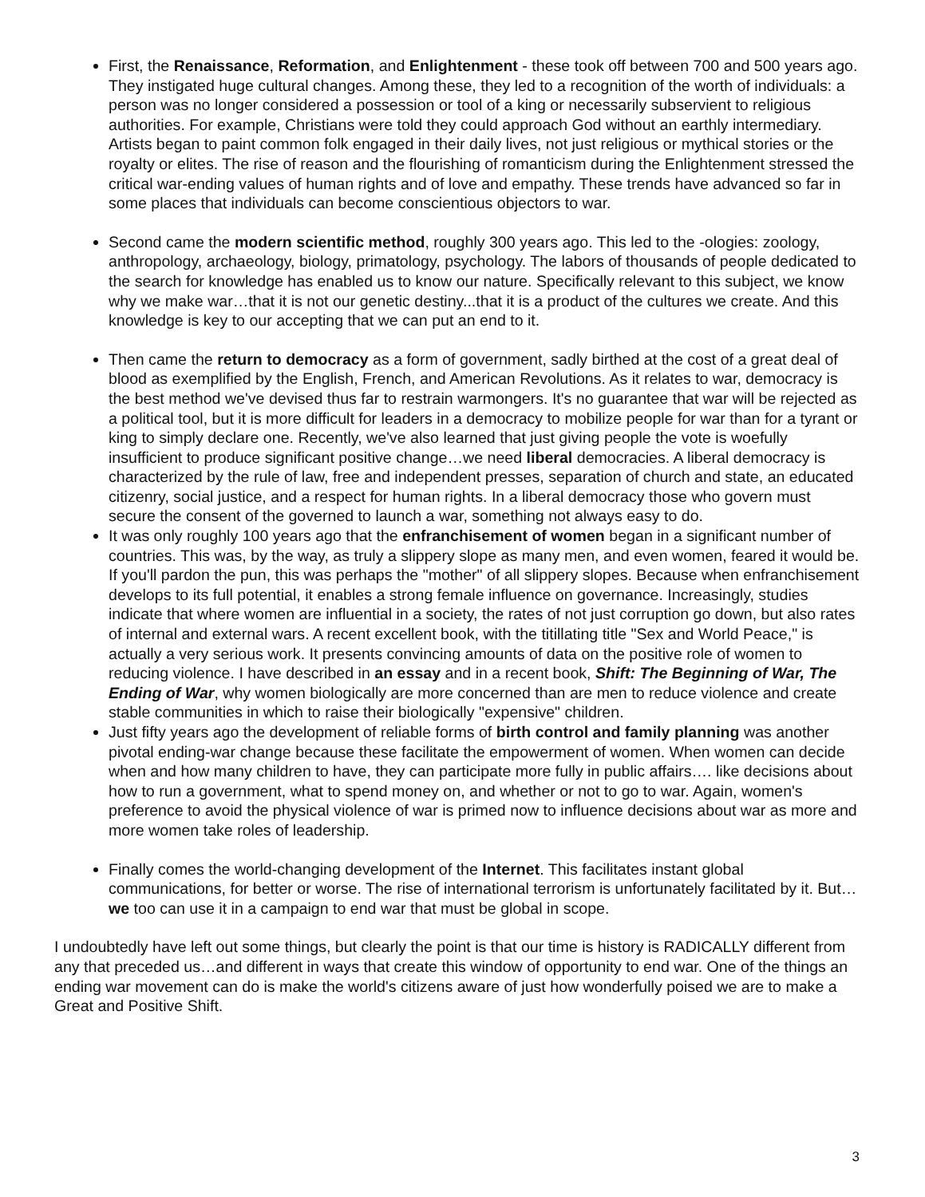First, the Renaissance, Reformation, and Enlightenment - these took off between 700 and 500 years ago. They instigated huge cultural changes. Among these, they led to a recognition of the worth of individuals: a person was no longer considered a possession or tool of a king or necessarily subservient to religious authorities. For example, Christians were told they could approach God without an earthly intermediary. Artists began to paint common folk engaged in their daily lives, not just religious or mythical stories or the royalty or elites. The rise of reason and the flourishing of romanticism during the Enlightenment stressed the critical war-ending values of human rights and of love and empathy. These trends have advanced so far in some places that individuals can become conscientious objectors to war.
Second came the modern scientific method, roughly 300 years ago. This led to the -ologies: zoology, anthropology, archaeology, biology, primatology, psychology. The labors of thousands of people dedicated to the search for knowledge has enabled us to know our nature. Specifically relevant to this subject, we know why we make war…that it is not our genetic destiny...that it is a product of the cultures we create. And this knowledge is key to our accepting that we can put an end to it.
Then came the return to democracy as a form of government, sadly birthed at the cost of a great deal of blood as exemplified by the English, French, and American Revolutions. As it relates to war, democracy is the best method we've devised thus far to restrain warmongers. It's no guarantee that war will be rejected as a political tool, but it is more difficult for leaders in a democracy to mobilize people for war than for a tyrant or king to simply declare one. Recently, we've also learned that just giving people the vote is woefully insufficient to produce significant positive change…we need liberal democracies. A liberal democracy is characterized by the rule of law, free and independent presses, separation of church and state, an educated citizenry, social justice, and a respect for human rights. In a liberal democracy those who govern must secure the consent of the governed to launch a war, something not always easy to do.
It was only roughly 100 years ago that the enfranchisement of women began in a significant number of countries. This was, by the way, as truly a slippery slope as many men, and even women, feared it would be. If you'll pardon the pun, this was perhaps the "mother" of all slippery slopes. Because when enfranchisement develops to its full potential, it enables a strong female influence on governance. Increasingly, studies indicate that where women are influential in a society, the rates of not just corruption go down, but also rates of internal and external wars. A recent excellent book, with the titillating title "Sex and World Peace," is actually a very serious work. It presents convincing amounts of data on the positive role of women to reducing violence. I have described in an essay and in a recent book, Shift: The Beginning of War, The Ending of War, why women biologically are more concerned than are men to reduce violence and create stable communities in which to raise their biologically "expensive" children.
Just fifty years ago the development of reliable forms of birth control and family planning was another pivotal ending-war change because these facilitate the empowerment of women. When women can decide when and how many children to have, they can participate more fully in public affairs…. like decisions about how to run a government, what to spend money on, and whether or not to go to war. Again, women's preference to avoid the physical violence of war is primed now to influence decisions about war as more and more women take roles of leadership.
Finally comes the world-changing development of the Internet. This facilitates instant global communications, for better or worse. The rise of international terrorism is unfortunately facilitated by it. But…we too can use it in a campaign to end war that must be global in scope.
I undoubtedly have left out some things, but clearly the point is that our time is history is RADICALLY different from any that preceded us…and different in ways that create this window of opportunity to end war. One of the things an ending war movement can do is make the world's citizens aware of just how wonderfully poised we are to make a Great and Positive Shift.
3